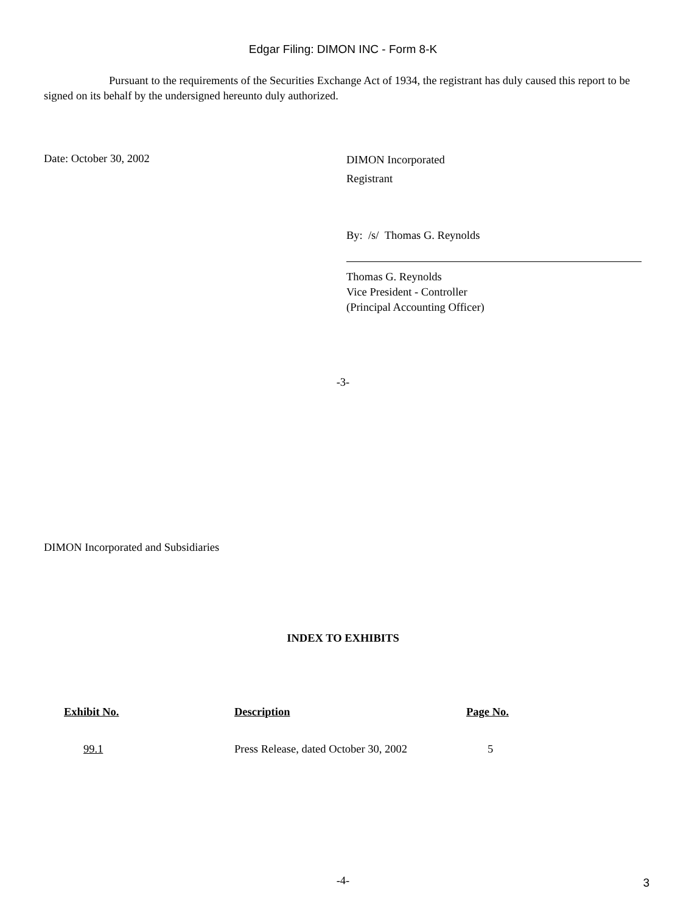Edgar Filing: DIMON INC - Form 8-K
Pursuant to the requirements of the Securities Exchange Act of 1934, the registrant has duly caused this report to be signed on its behalf by the undersigned hereunto duly authorized.
Date: October 30, 2002
DIMON Incorporated
Registrant
By: /s/ Thomas G. Reynolds
Thomas G. Reynolds
Vice President - Controller
(Principal Accounting Officer)
-3-
DIMON Incorporated and Subsidiaries
INDEX TO EXHIBITS
| Exhibit No. | Description | Page No. |
| --- | --- | --- |
| 99.1 | Press Release, dated October 30, 2002 | 5 |
-4-
3